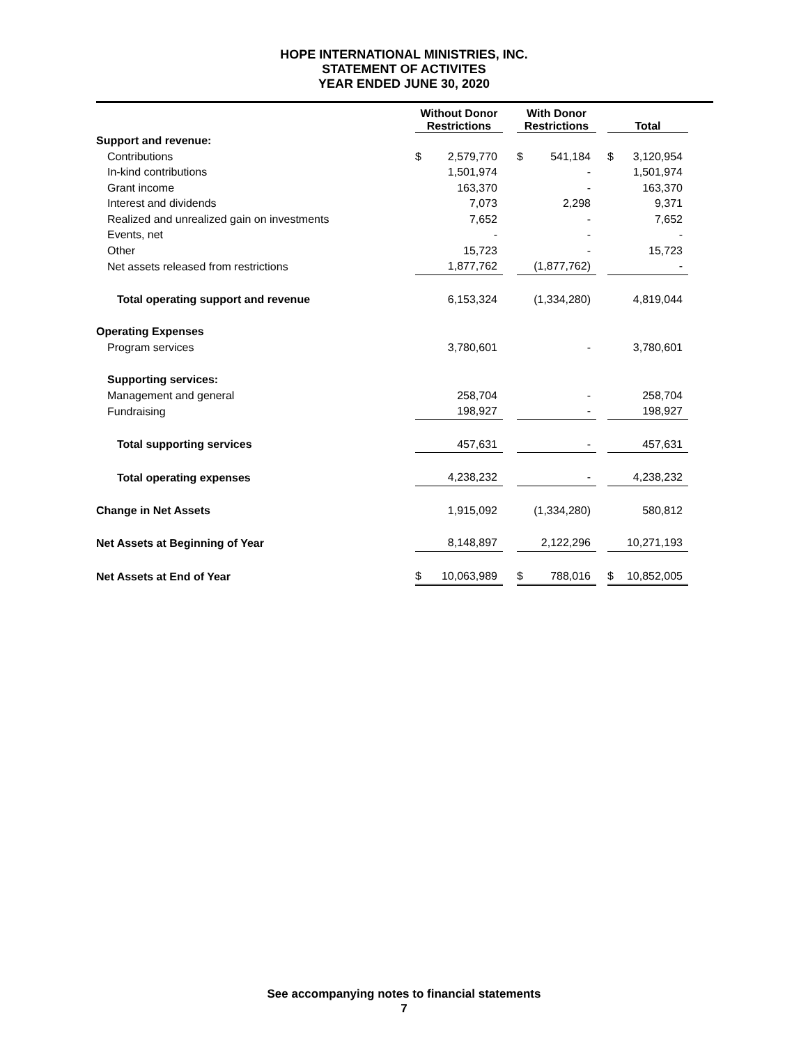HOPE INTERNATIONAL MINISTRIES, INC.
STATEMENT OF ACTIVITES
YEAR ENDED JUNE 30, 2020
| | Without Donor Restrictions | | | With Donor Restrictions | | | Total | |
| --- | --- | --- | --- | --- | --- | --- | --- | --- |
| Support and revenue: | | | | | | | | |
| Contributions | $ | 2,579,770 | | $ | 541,184 | | $ | 3,120,954 |
| In-kind contributions | | 1,501,974 | | | - | | | 1,501,974 |
| Grant income | | 163,370 | | | - | | | 163,370 |
| Interest and dividends | | 7,073 | | | 2,298 | | | 9,371 |
| Realized and unrealized gain on investments | | 7,652 | | | - | | | 7,652 |
| Events, net | | - | | | - | | | - |
| Other | | 15,723 | | | - | | | 15,723 |
| Net assets released from restrictions | | 1,877,762 | | | (1,877,762) | | | - |
| Total operating support and revenue | | 6,153,324 | | | (1,334,280) | | | 4,819,044 |
| Operating Expenses | | | | | | | | |
| Program services | | 3,780,601 | | | - | | | 3,780,601 |
| Supporting services: | | | | | | | | |
| Management and general | | 258,704 | | | - | | | 258,704 |
| Fundraising | | 198,927 | | | - | | | 198,927 |
| Total supporting services | | 457,631 | | | - | | | 457,631 |
| Total operating expenses | | 4,238,232 | | | - | | | 4,238,232 |
| Change in Net Assets | | 1,915,092 | | | (1,334,280) | | | 580,812 |
| Net Assets at Beginning of Year | | 8,148,897 | | | 2,122,296 | | | 10,271,193 |
| Net Assets at End of Year | $ | 10,063,989 | | $ | 788,016 | | $ | 10,852,005 |
See accompanying notes to financial statements
7